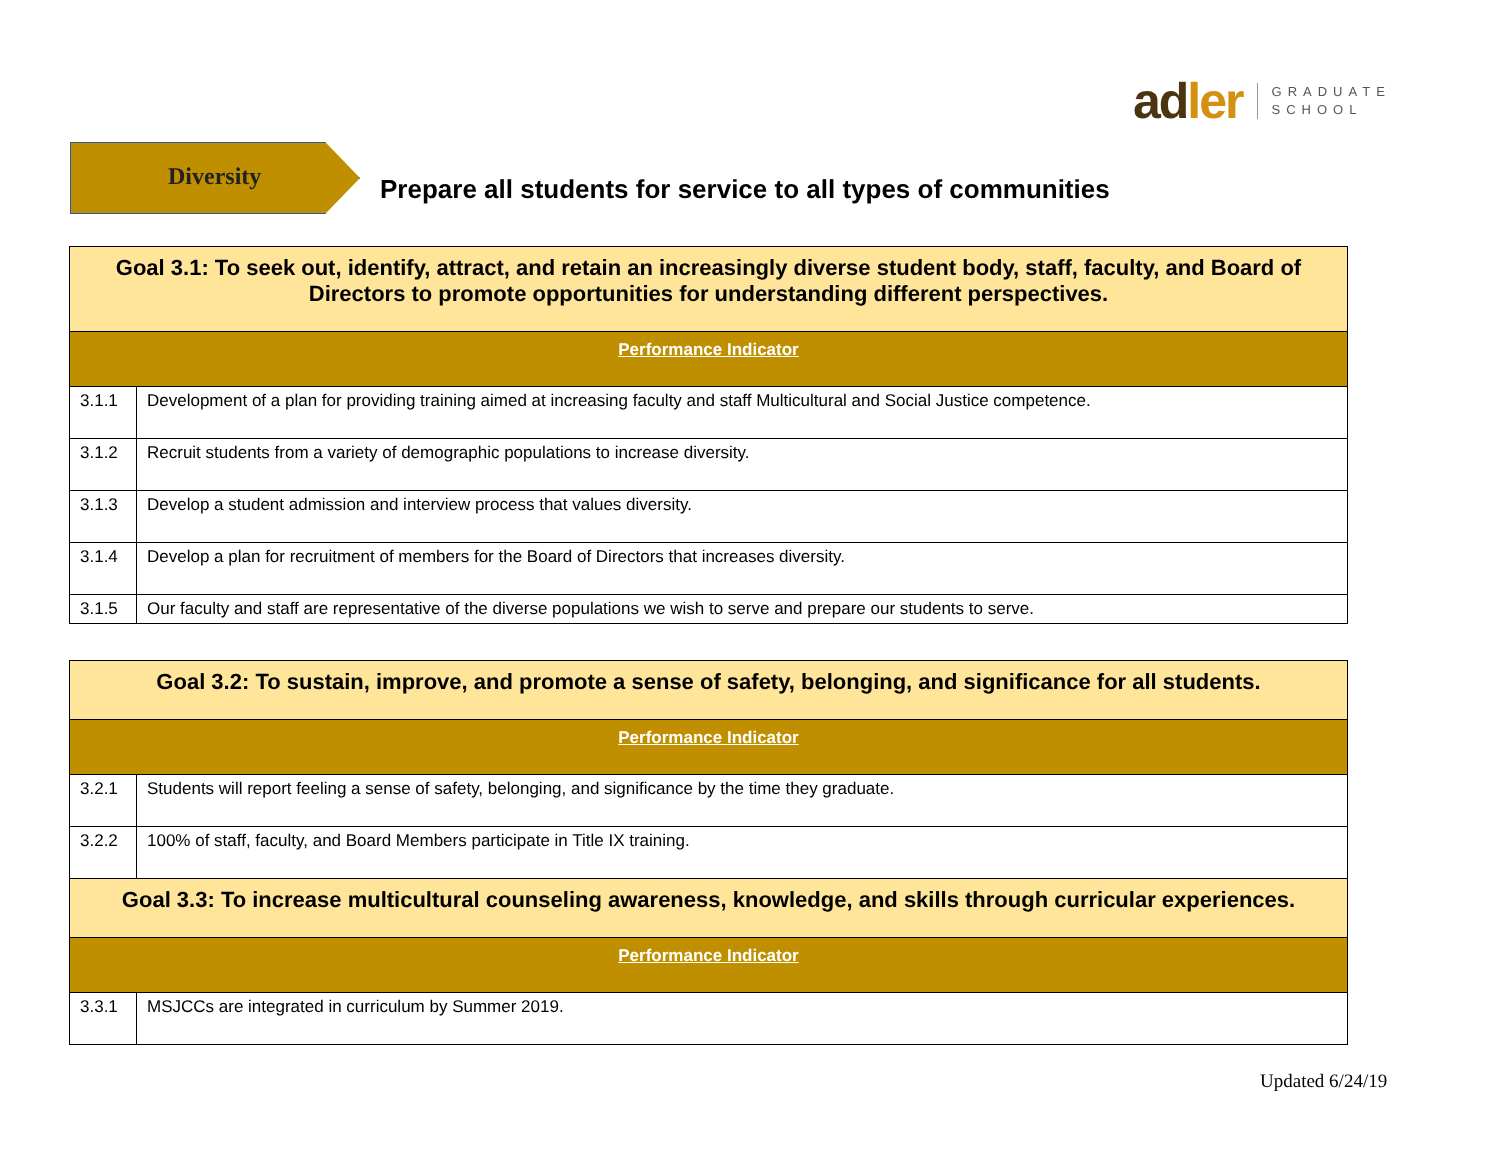adler
GRADUATE
SCHOOL
Diversity
Prepare all students for service to all types of communities
| Goal 3.1: To seek out, identify, attract, and retain an increasingly diverse student body, staff, faculty, and Board of Directors to promote opportunities for understanding different perspectives. | |
| --- | --- |
| Performance Indicator | |
| 3.1.1 | Development of a plan for providing training aimed at increasing faculty and staff Multicultural and Social Justice competence. |
| 3.1.2 | Recruit students from a variety of demographic populations to increase diversity. |
| 3.1.3 | Develop a student admission and interview process that values diversity. |
| 3.1.4 | Develop a plan for recruitment of members for the Board of Directors that increases diversity. |
| 3.1.5 | Our faculty and staff are representative of the diverse populations we wish to serve and prepare our students to serve. |
| Goal 3.2: To sustain, improve, and promote a sense of safety, belonging, and significance for all students. | |
| --- | --- |
| Performance Indicator | |
| 3.2.1 | Students will report feeling a sense of safety, belonging, and significance by the time they graduate. |
| 3.2.2 | 100% of staff, faculty, and Board Members participate in Title IX training. |
| Goal 3.3: To increase multicultural counseling awareness, knowledge, and skills through curricular experiences. | |
| Performance Indicator | |
| 3.3.1 | MSJCCs are integrated in curriculum by Summer 2019. |
Updated 6/24/19